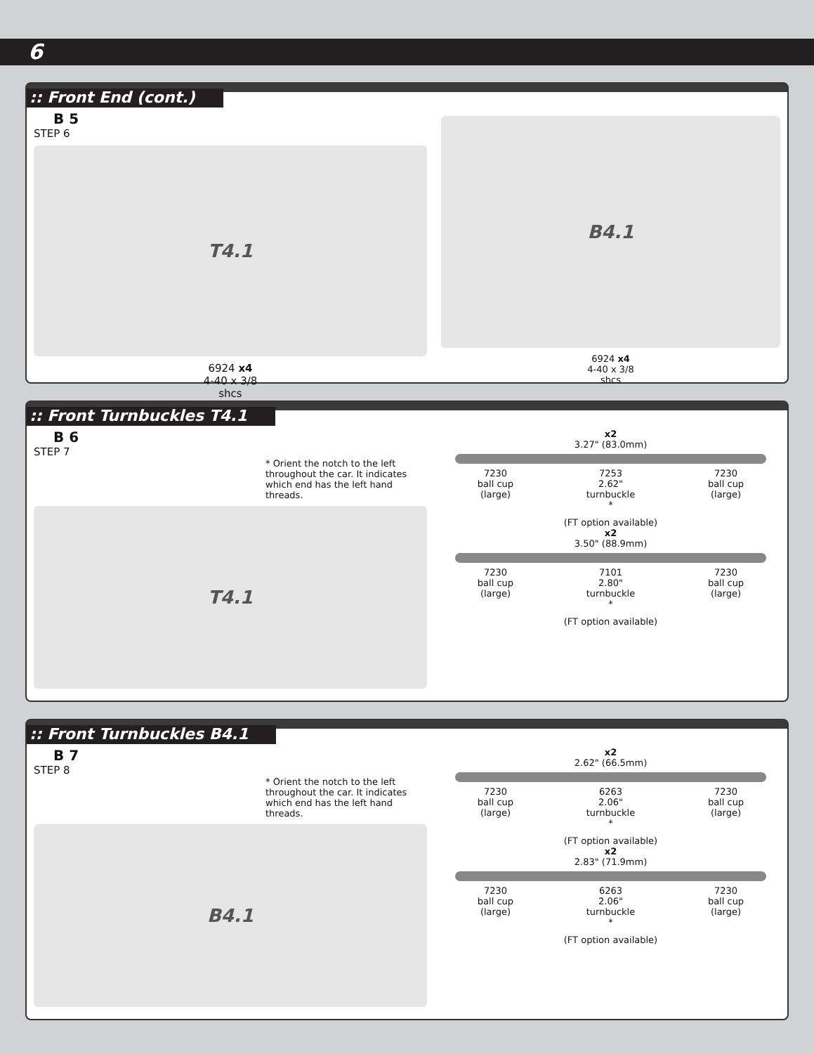6
:: Front End (cont.)
B 5
STEP 6
T4.1
6924 x4
4-40 x 3/8
shcs
B4.1
6924 x4
4-40 x 3/8
shcs
:: Front Turnbuckles T4.1
B 6
STEP 7
* Orient the notch to the left throughout the car. It indicates which end has the left hand threads.
T4.1
x2
3.27" (83.0mm)
7230
ball cup
(large) 7253
2.62"
turnbuckle
* 7230
ball cup
(large)
(FT option available)
x2
3.50" (88.9mm)
7230
ball cup
(large) 7101
2.80"
turnbuckle
* 7230
ball cup
(large)
(FT option available)
:: Front Turnbuckles B4.1
B 7
STEP 8
* Orient the notch to the left throughout the car. It indicates which end has the left hand threads.
B4.1
x2
2.62" (66.5mm)
7230
ball cup
(large) 6263
2.06"
turnbuckle
* 7230
ball cup
(large)
(FT option available)
x2
2.83" (71.9mm)
7230
ball cup
(large) 6263
2.06"
turnbuckle
* 7230
ball cup
(large)
(FT option available)